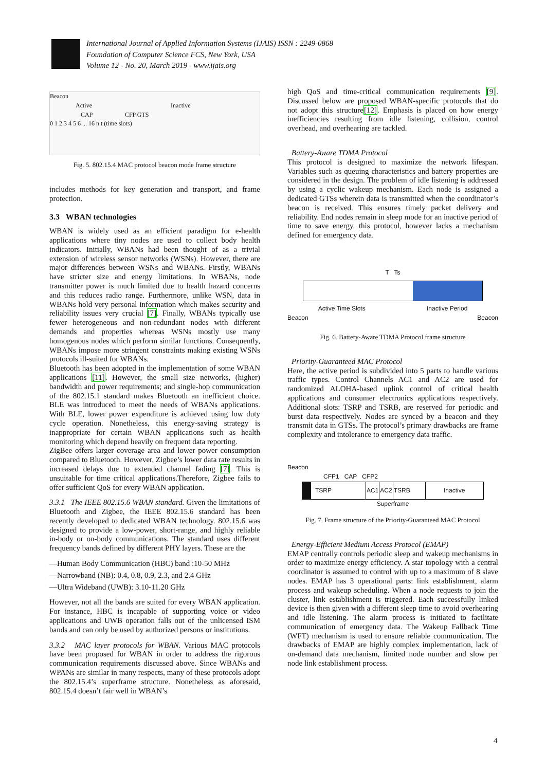International Journal of Applied Information Systems (IJAIS) ISSN : 2249-0868
Foundation of Computer Science FCS, New York, USA
Volume 12 - No. 20, March 2019 - www.ijais.org
Beacon
Active Inactive
CAP CFP GTS
0 1 2 3 4 5 6 ... 16 n t (time slots)
Fig. 5. 802.15.4 MAC protocol beacon mode frame structure
includes methods for key generation and transport, and frame protection.
3.3 WBAN technologies
WBAN is widely used as an efficient paradigm for e-health applications where tiny nodes are used to collect body health indicators. Initially, WBANs had been thought of as a trivial extension of wireless sensor networks (WSNs). However, there are major differences between WSNs and WBANs. Firstly, WBANs have stricter size and energy limitations. In WBANs, node transmitter power is much limited due to health hazard concerns and this reduces radio range. Furthermore, unlike WSN, data in WBANs hold very personal information which makes security and reliability issues very crucial [7]. Finally, WBANs typically use fewer heterogeneous and non-redundant nodes with different demands and properties whereas WSNs mostly use many homogenous nodes which perform similar functions. Consequently, WBANs impose more stringent constraints making existing WSNs protocols ill-suited for WBANs.
Bluetooth has been adopted in the implementation of some WBAN applications [11]. However, the small size networks, (higher) bandwidth and power requirements; and single-hop communication of the 802.15.1 standard makes Bluetooth an inefficient choice. BLE was introduced to meet the needs of WBANs applications. With BLE, lower power expenditure is achieved using low duty cycle operation. Nonetheless, this energy-saving strategy is inappropriate for certain WBAN applications such as health monitoring which depend heavily on frequent data reporting.
ZigBee offers larger coverage area and lower power consumption compared to Bluetooth. However, Zigbee’s lower data rate results in increased delays due to extended channel fading [7]. This is unsuitable for time critical applications.Therefore, Zigbee fails to offer sufficient QoS for every WBAN application.
3.3.1 The IEEE 802.15.6 WBAN standard. Given the limitations of Bluetooth and Zigbee, the IEEE 802.15.6 standard has been recently developed to dedicated WBAN technology. 802.15.6 was designed to provide a low-power, short-range, and highly reliable in-body or on-body communications. The standard uses different frequency bands defined by different PHY layers. These are the
—Human Body Communication (HBC) band :10-50 MHz
—Narrowband (NB): 0.4, 0.8, 0.9, 2.3, and 2.4 GHz
—Ultra Wideband (UWB): 3.10-11.20 GHz
However, not all the bands are suited for every WBAN application. For instance, HBC is incapable of supporting voice or video applications and UWB operation falls out of the unlicensed ISM bands and can only be used by authorized persons or institutions.
3.3.2 MAC layer protocols for WBAN. Various MAC protocols have been proposed for WBAN in order to address the rigorous communication requirements discussed above. Since WBANs and WPANs are similar in many respects, many of these protocols adopt the 802.15.4’s superframe structure. Nonetheless as aforesaid, 802.15.4 doesn’t fair well in WBAN’s
high QoS and time-critical communication requirements [9]. Discussed below are proposed WBAN-specific protocols that do not adopt this structure[12]. Emphasis is placed on how energy inefficiencies resulting from idle listening, collision, control overhead, and overhearing are tackled.
Battery-Aware TDMA Protocol
This protocol is designed to maximize the network lifespan. Variables such as queuing characteristics and battery properties are considered in the design. The problem of idle listening is addressed by using a cyclic wakeup mechanism. Each node is assigned a dedicated GTSs wherein data is transmitted when the coordinator’s beacon is received. This ensures timely packet delivery and reliability. End nodes remain in sleep mode for an inactive period of time to save energy. this protocol, however lacks a mechanism defined for emergency data.
T Ts
Active Time Slots Inactive Period
Beacon Beacon
Fig. 6. Battery-Aware TDMA Protocol frame structure
Priority-Guaranteed MAC Protocol
Here, the active period is subdivided into 5 parts to handle various traffic types. Control Channels AC1 and AC2 are used for randomized ALOHA-based uplink control of critical health applications and consumer electronics applications respectively. Additional slots: TSRP and TSRB, are reserved for periodic and burst data respectively. Nodes are synced by a beacon and they transmit data in GTSs. The protocol’s primary drawbacks are frame complexity and intolerance to emergency data traffic.
Beacon
CFP1 CAP CFP2
| | TSRP | AC1 | AC2 | TSRB | Inactive |
Superframe
Fig. 7. Frame structure of the Priority-Guaranteed MAC Protocol
Energy-Efficient Medium Access Protocol (EMAP)
EMAP centrally controls periodic sleep and wakeup mechanisms in order to maximize energy efficiency. A star topology with a central coordinator is assumed to control with up to a maximum of 8 slave nodes. EMAP has 3 operational parts: link establishment, alarm process and wakeup scheduling. When a node requests to join the cluster, link establishment is triggered. Each successfully linked device is then given with a different sleep time to avoid overhearing and idle listening. The alarm process is initiated to facilitate communication of emergency data. The Wakeup Fallback Time (WFT) mechanism is used to ensure reliable communication. The drawbacks of EMAP are highly complex implementation, lack of on-demand data mechanism, limited node number and slow per node link establishment process.
4